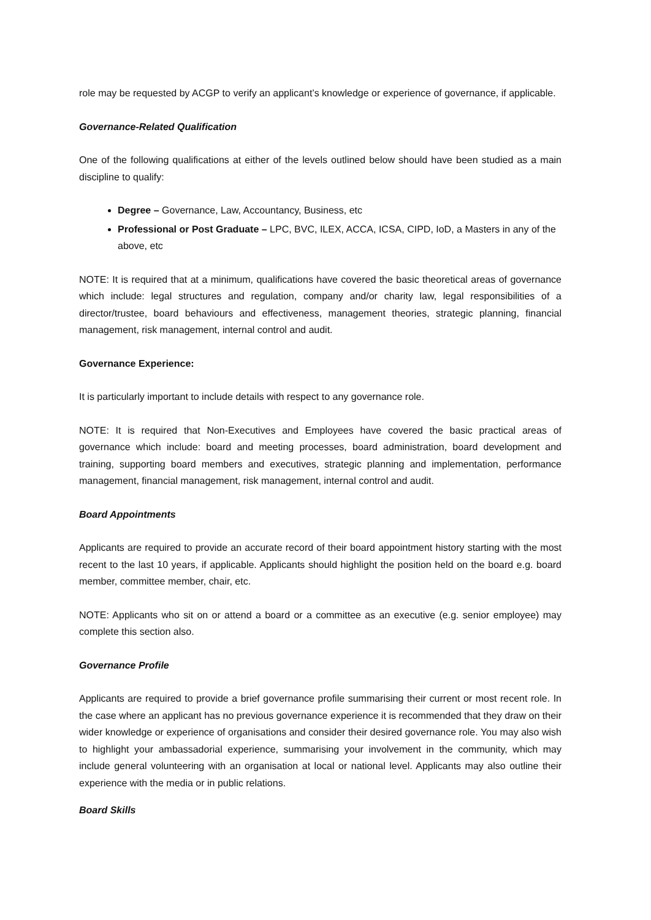role may be requested by ACGP to verify an applicant’s knowledge or experience of governance, if applicable.
Governance-Related Qualification
One of the following qualifications at either of the levels outlined below should have been studied as a main discipline to qualify:
Degree – Governance, Law, Accountancy, Business, etc
Professional or Post Graduate – LPC, BVC, ILEX, ACCA, ICSA, CIPD, IoD, a Masters in any of the above, etc
NOTE: It is required that at a minimum, qualifications have covered the basic theoretical areas of governance which include: legal structures and regulation, company and/or charity law, legal responsibilities of a director/trustee, board behaviours and effectiveness, management theories, strategic planning, financial management, risk management, internal control and audit.
Governance Experience:
It is particularly important to include details with respect to any governance role.
NOTE: It is required that Non-Executives and Employees have covered the basic practical areas of governance which include: board and meeting processes, board administration, board development and training, supporting board members and executives, strategic planning and implementation, performance management, financial management, risk management, internal control and audit.
Board Appointments
Applicants are required to provide an accurate record of their board appointment history starting with the most recent to the last 10 years, if applicable. Applicants should highlight the position held on the board e.g. board member, committee member, chair, etc.
NOTE: Applicants who sit on or attend a board or a committee as an executive (e.g. senior employee) may complete this section also.
Governance Profile
Applicants are required to provide a brief governance profile summarising their current or most recent role. In the case where an applicant has no previous governance experience it is recommended that they draw on their wider knowledge or experience of organisations and consider their desired governance role. You may also wish to highlight your ambassadorial experience, summarising your involvement in the community, which may include general volunteering with an organisation at local or national level. Applicants may also outline their experience with the media or in public relations.
Board Skills